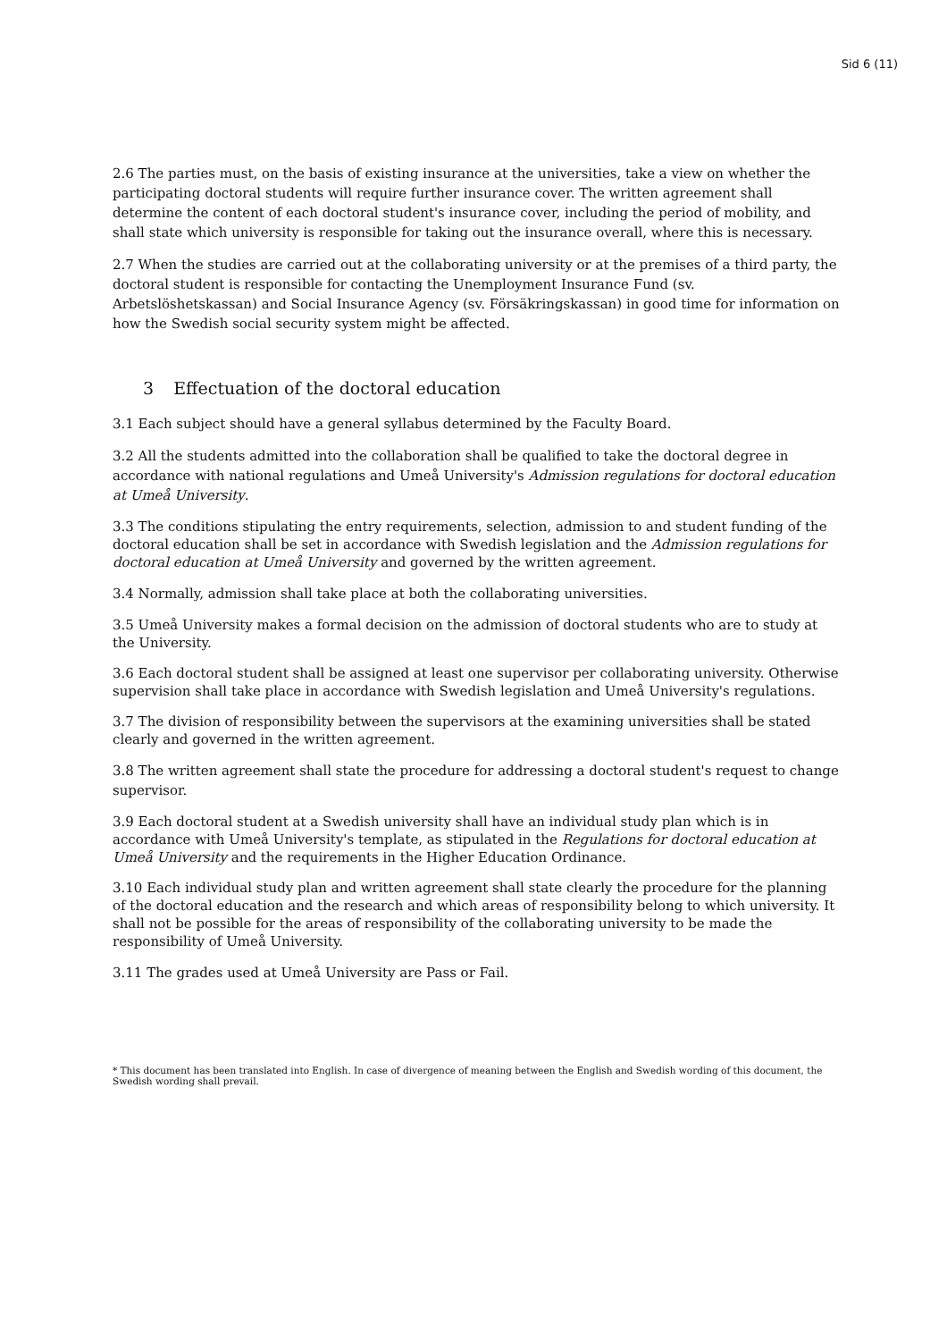Sid 6 (11)
2.6 The parties must, on the basis of existing insurance at the universities, take a view on whether the participating doctoral students will require further insurance cover. The written agreement shall determine the content of each doctoral student's insurance cover, including the period of mobility, and shall state which university is responsible for taking out the insurance overall, where this is necessary.
2.7 When the studies are carried out at the collaborating university or at the premises of a third party, the doctoral student is responsible for contacting the Unemployment Insurance Fund (sv. Arbetslöshetskassan) and Social Insurance Agency (sv. Försäkringskassan) in good time for information on how the Swedish social security system might be affected.
3 Effectuation of the doctoral education
3.1 Each subject should have a general syllabus determined by the Faculty Board.
3.2 All the students admitted into the collaboration shall be qualified to take the doctoral degree in accordance with national regulations and Umeå University's Admission regulations for doctoral education at Umeå University.
3.3 The conditions stipulating the entry requirements, selection, admission to and student funding of the doctoral education shall be set in accordance with Swedish legislation and the Admission regulations for doctoral education at Umeå University and governed by the written agreement.
3.4 Normally, admission shall take place at both the collaborating universities.
3.5 Umeå University makes a formal decision on the admission of doctoral students who are to study at the University.
3.6 Each doctoral student shall be assigned at least one supervisor per collaborating university. Otherwise supervision shall take place in accordance with Swedish legislation and Umeå University's regulations.
3.7 The division of responsibility between the supervisors at the examining universities shall be stated clearly and governed in the written agreement.
3.8 The written agreement shall state the procedure for addressing a doctoral student's request to change supervisor.
3.9 Each doctoral student at a Swedish university shall have an individual study plan which is in accordance with Umeå University's template, as stipulated in the Regulations for doctoral education at Umeå University and the requirements in the Higher Education Ordinance.
3.10 Each individual study plan and written agreement shall state clearly the procedure for the planning of the doctoral education and the research and which areas of responsibility belong to which university. It shall not be possible for the areas of responsibility of the collaborating university to be made the responsibility of Umeå University.
3.11 The grades used at Umeå University are Pass or Fail.
* This document has been translated into English. In case of divergence of meaning between the English and Swedish wording of this document, the Swedish wording shall prevail.